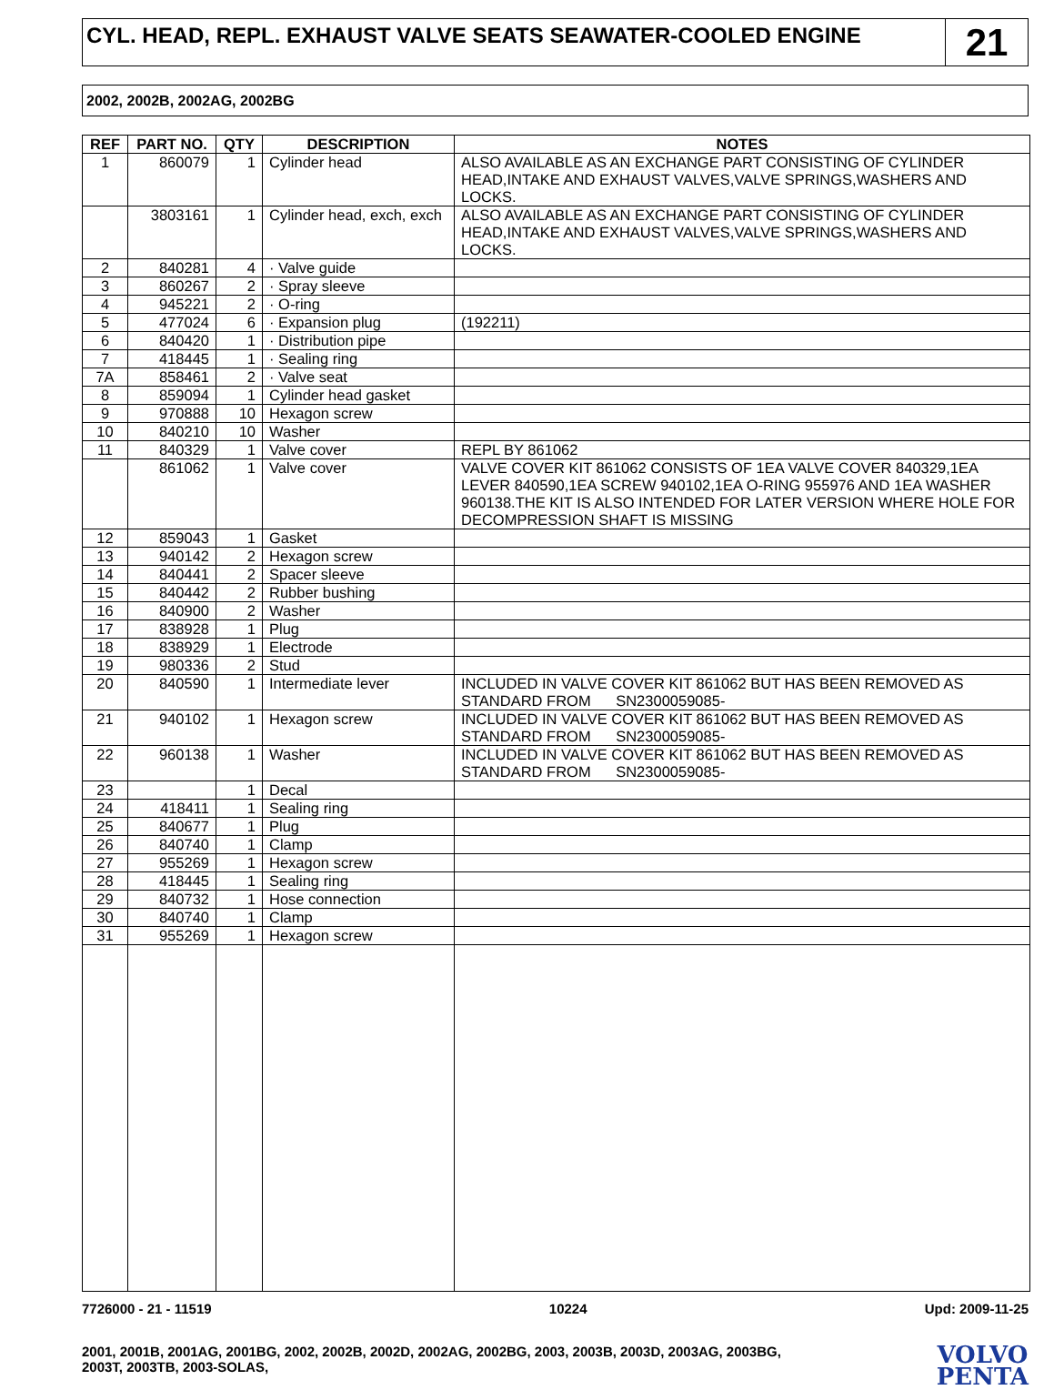CYL. HEAD, REPL. EXHAUST VALVE SEATS SEAWATER-COOLED ENGINE
21
2002, 2002B, 2002AG, 2002BG
| REF | PART NO. | QTY | DESCRIPTION | NOTES |
| --- | --- | --- | --- | --- |
| 1 | 860079 | 1 | Cylinder head | ALSO AVAILABLE AS AN EXCHANGE PART CONSISTING OF CYLINDER HEAD,INTAKE AND EXHAUST VALVES,VALVE SPRINGS,WASHERS AND LOCKS. |
| | 3803161 | 1 | Cylinder head, exch, exch | ALSO AVAILABLE AS AN EXCHANGE PART CONSISTING OF CYLINDER HEAD,INTAKE AND EXHAUST VALVES,VALVE SPRINGS,WASHERS AND LOCKS. |
| 2 | 840281 | 4 | · Valve guide | |
| 3 | 860267 | 2 | · Spray sleeve | |
| 4 | 945221 | 2 | · O-ring | |
| 5 | 477024 | 6 | · Expansion plug | (192211) |
| 6 | 840420 | 1 | · Distribution pipe | |
| 7 | 418445 | 1 | · Sealing ring | |
| 7A | 858461 | 2 | · Valve seat | |
| 8 | 859094 | 1 | Cylinder head gasket | |
| 9 | 970888 | 10 | Hexagon screw | |
| 10 | 840210 | 10 | Washer | |
| 11 | 840329 | 1 | Valve cover | REPL BY 861062 |
| | 861062 | 1 | Valve cover | VALVE COVER KIT 861062 CONSISTS OF 1EA VALVE COVER 840329,1EA LEVER 840590,1EA SCREW 940102,1EA O-RING 955976 AND 1EA WASHER 960138.THE KIT IS ALSO INTENDED FOR LATER VERSION WHERE HOLE FOR DECOMPRESSION SHAFT IS MISSING |
| 12 | 859043 | 1 | Gasket | |
| 13 | 940142 | 2 | Hexagon screw | |
| 14 | 840441 | 2 | Spacer sleeve | |
| 15 | 840442 | 2 | Rubber bushing | |
| 16 | 840900 | 2 | Washer | |
| 17 | 838928 | 1 | Plug | |
| 18 | 838929 | 1 | Electrode | |
| 19 | 980336 | 2 | Stud | |
| 20 | 840590 | 1 | Intermediate lever | INCLUDED IN VALVE COVER KIT 861062 BUT HAS BEEN REMOVED AS STANDARD FROM SN2300059085- |
| 21 | 940102 | 1 | Hexagon screw | INCLUDED IN VALVE COVER KIT 861062 BUT HAS BEEN REMOVED AS STANDARD FROM SN2300059085- |
| 22 | 960138 | 1 | Washer | INCLUDED IN VALVE COVER KIT 861062 BUT HAS BEEN REMOVED AS STANDARD FROM SN2300059085- |
| 23 | | 1 | Decal | |
| 24 | 418411 | 1 | Sealing ring | |
| 25 | 840677 | 1 | Plug | |
| 26 | 840740 | 1 | Clamp | |
| 27 | 955269 | 1 | Hexagon screw | |
| 28 | 418445 | 1 | Sealing ring | |
| 29 | 840732 | 1 | Hose connection | |
| 30 | 840740 | 1 | Clamp | |
| 31 | 955269 | 1 | Hexagon screw | |
7726000 - 21 - 11519 10224 Upd: 2009-11-25
2001, 2001B, 2001AG, 2001BG, 2002, 2002B, 2002D, 2002AG, 2002BG, 2003, 2003B, 2003D, 2003AG, 2003BG,
2003T, 2003TB, 2003-SOLAS,
VOLVO
PENTA